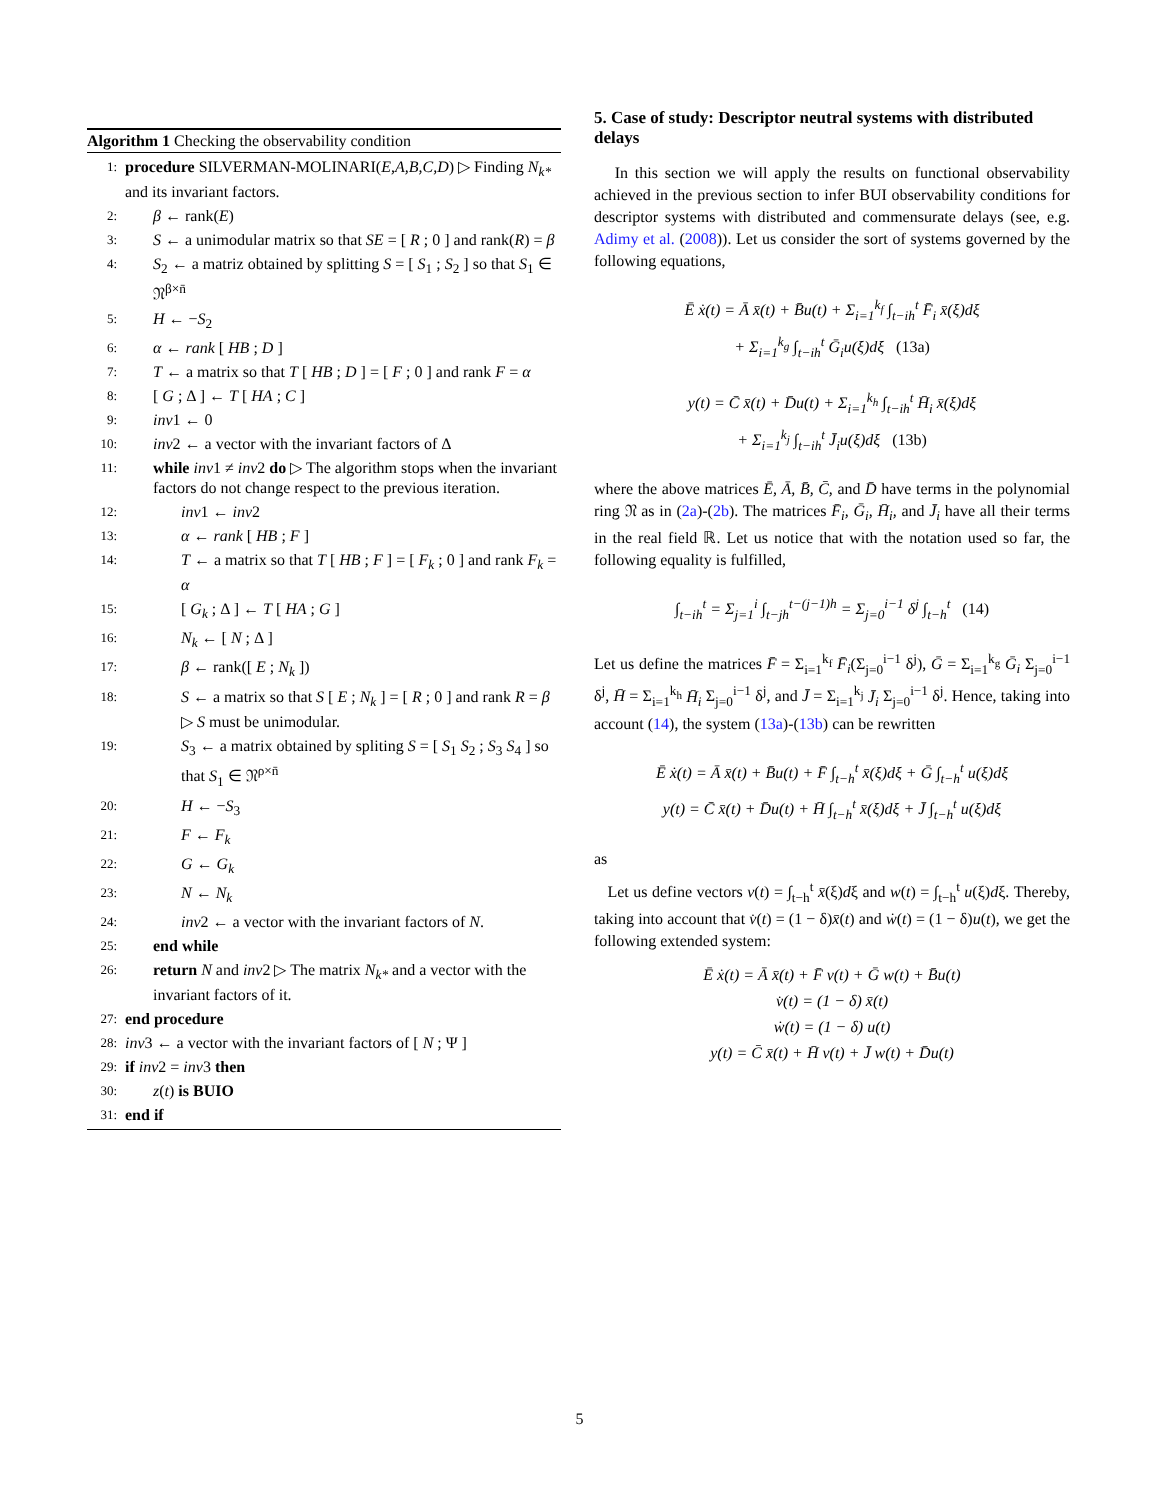Algorithm 1 Checking the observability condition
1: procedure SILVERMAN-MOLINARI(E,A,B,C,D) ▷ Finding N<sub>k*</sub> and its invariant factors.
2: β ← rank(E)
3: S ← a unimodular matrix so that SE = [ R ; 0 ] and rank(R) = β
4: S<sub>2</sub> ← a matriz obtained by splitting S = [ S<sub>1</sub> ; S<sub>2</sub> ] so that S<sub>1</sub> ∈ 𝔑<sup>β×n̄</sup>
5: H ← −S<sub>2</sub>
6: α ← rank [ HB ; D ]
7: T ← a matrix so that T [ HB ; D ] = [ F ; 0 ] and rank F = α
8: [ G ; Δ ] ← T [ HA ; C ]
9: inv1 ← 0
10: inv2 ← a vector with the invariant factors of Δ
11: while inv1 ≠ inv2 do ▷ The algorithm stops when the invariant factors do not change respect to the previous iteration.
12: inv1 ← inv2
13: α ← rank [ HB ; F ]
14: T ← a matrix so that T [ HB ; F ] = [ F<sub>k</sub> ; 0 ] and rank F<sub>k</sub> = α
15: [ G<sub>k</sub> ; Δ ] ← T [ HA ; G ]
16: N<sub>k</sub> ← [ N ; Δ ]
17: β ← rank([ E ; N<sub>k</sub> ])
18: S ← a matrix so that S [ E ; N<sub>k</sub> ] = [ R ; 0 ] and rank R = β ▷ S must be unimodular.
19: S<sub>3</sub> ← a matrix obtained by spliting S = [ S<sub>1</sub> S<sub>2</sub> ; S<sub>3</sub> S<sub>4</sub> ] so that S<sub>1</sub> ∈ 𝔑<sup>ρ×n̄</sup>
20: H ← −S<sub>3</sub>
21: F ← F<sub>k</sub>
22: G ← G<sub>k</sub>
23: N ← N<sub>k</sub>
24: inv2 ← a vector with the invariant factors of N.
25: end while
26: return N and inv2 ▷ The matrix N<sub>k*</sub> and a vector with the invariant factors of it.
27: end procedure
28: inv3 ← a vector with the invariant factors of [ N ; Ψ ]
29: if inv2 = inv3 then
30: z(t) is BUIO
31: end if
5. Case of study: Descriptor neutral systems with distributed delays
In this section we will apply the results on functional observability achieved in the previous section to infer BUI observability conditions for descriptor systems with distributed and commensurate delays (see, e.g. Adimy et al. (2008)). Let us consider the sort of systems governed by the following equations,
Ē ẋ(t) = Ā x̄(t) + B̄u(t) + Σ<sub>i=1</sub><sup>k<sub>f</sub></sup> ∫<sub>t−ih</sub><sup>t</sup> F̄<sub>i</sub> x̄(ξ)dξ
+ Σ<sub>i=1</sub><sup>k<sub>g</sub></sup> ∫<sub>t−ih</sub><sup>t</sup> Ḡ<sub>i</sub>u(ξ)dξ (13a)
y(t) = C̄ x̄(t) + D̄u(t) + Σ<sub>i=1</sub><sup>k<sub>h</sub></sup> ∫<sub>t−ih</sub><sup>t</sup> H̄<sub>i</sub> x̄(ξ)dξ
+ Σ<sub>i=1</sub><sup>k<sub>j</sub></sup> ∫<sub>t−ih</sub><sup>t</sup> J̄<sub>i</sub>u(ξ)dξ (13b)
where the above matrices Ē, Ā, B̄, C̄, and D̄ have terms in the polynomial ring 𝔑 as in (2a)-(2b). The matrices F̄<sub>i</sub>, Ḡ<sub>i</sub>, H̄<sub>i</sub>, and J̄<sub>i</sub> have all their terms in the real field ℝ. Let us notice that with the notation used so far, the following equality is fulfilled,
∫<sub>t−ih</sub><sup>t</sup> = Σ<sub>j=1</sub><sup>i</sup> ∫<sub>t−jh</sub><sup>t−(j−1)h</sup> = Σ<sub>j=0</sub><sup>i−1</sup> δ<sup>j</sup> ∫<sub>t−h</sub><sup>t</sup> (14)
Let us define the matrices F̄ = Σ<sub>i=1</sub><sup>k<sub>f</sub></sup> F̄<sub>i</sub>(Σ<sub>j=0</sub><sup>i−1</sup> δ<sup>j</sup>), Ḡ = Σ<sub>i=1</sub><sup>k<sub>g</sub></sup> Ḡ<sub>i</sub> Σ<sub>j=0</sub><sup>i−1</sup> δ<sup>j</sup>, H̄ = Σ<sub>i=1</sub><sup>k<sub>h</sub></sup> H̄<sub>i</sub> Σ<sub>j=0</sub><sup>i−1</sup> δ<sup>j</sup>, and J̄ = Σ<sub>i=1</sub><sup>k<sub>j</sub></sup> J̄<sub>i</sub> Σ<sub>j=0</sub><sup>i−1</sup> δ<sup>j</sup>. Hence, taking into account (14), the system (13a)-(13b) can be rewritten
Ē ẋ(t) = Ā x̄(t) + B̄u(t) + F̄ ∫<sub>t−h</sub><sup>t</sup> x̄(ξ)dξ + Ḡ ∫<sub>t−h</sub><sup>t</sup> u(ξ)dξ
y(t) = C̄ x̄(t) + D̄u(t) + H̄ ∫<sub>t−h</sub><sup>t</sup> x̄(ξ)dξ + J̄ ∫<sub>t−h</sub><sup>t</sup> u(ξ)dξ
as
Let us define vectors v(t) = ∫<sub>t−h</sub><sup>t</sup> x̄(ξ)dξ and w(t) = ∫<sub>t−h</sub><sup>t</sup> u(ξ)dξ. Thereby, taking into account that v̇(t) = (1 − δ)x̄(t) and ẇ(t) = (1 − δ)u(t), we get the following extended system:
Ē ẋ(t) = Ā x̄(t) + F̄ v(t) + Ḡ w(t) + B̄u(t)
v̇(t) = (1 − δ) x̄(t)
ẇ(t) = (1 − δ) u(t)
y(t) = C̄ x̄(t) + H̄ v(t) + J̄ w(t) + D̄u(t)
5